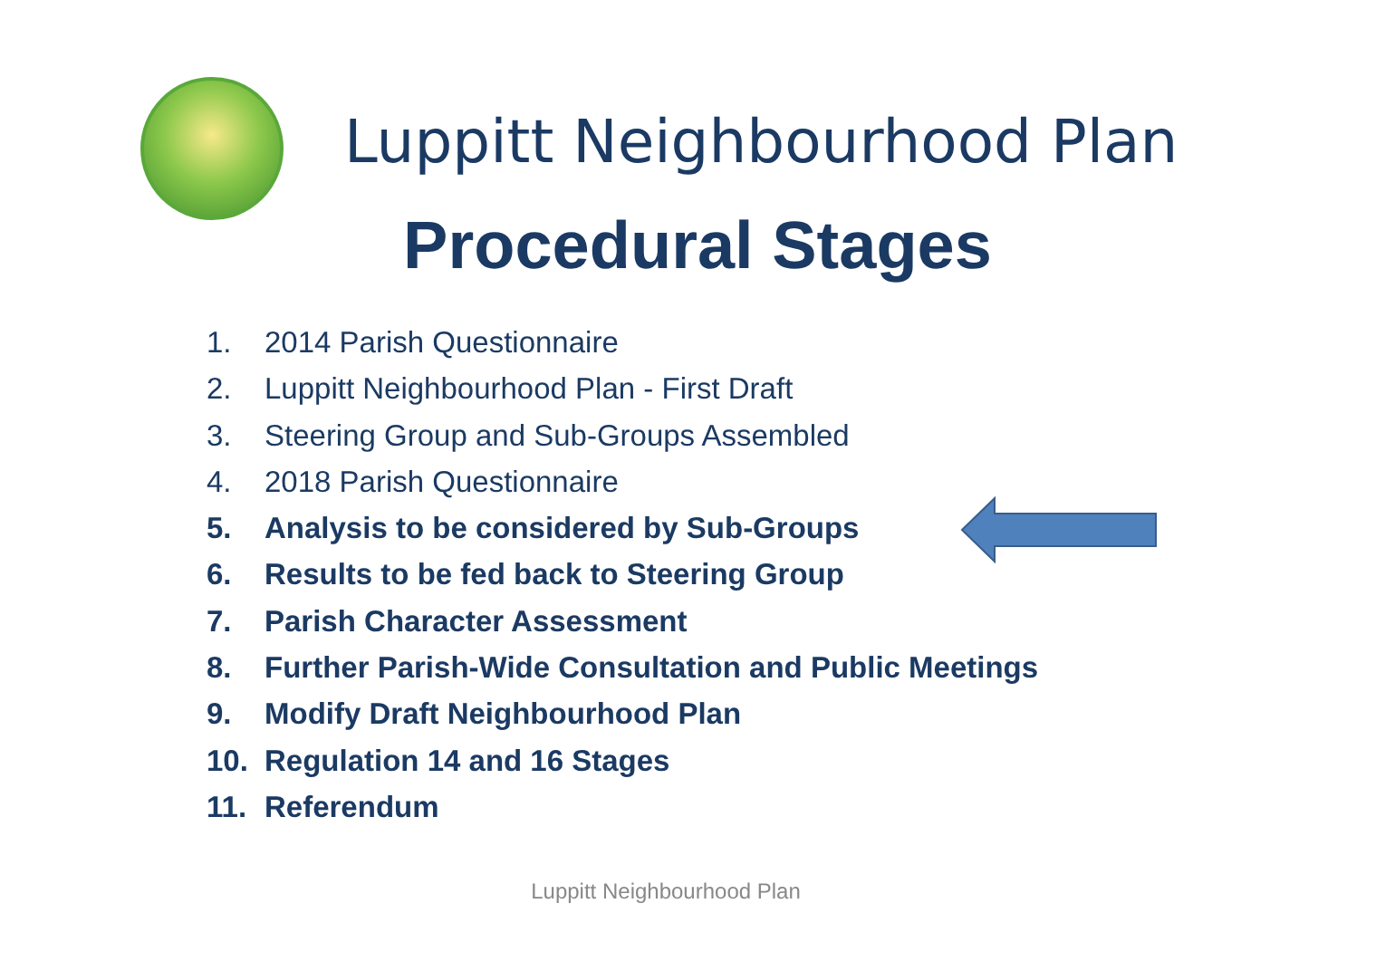Luppitt Neighbourhood Plan
Procedural Stages
1. 2014 Parish Questionnaire
2. Luppitt Neighbourhood Plan - First Draft
3. Steering Group and Sub-Groups Assembled
4. 2018 Parish Questionnaire
5. Analysis to be considered by Sub-Groups
6. Results to be fed back to Steering Group
7. Parish Character Assessment
8. Further Parish-Wide Consultation and Public Meetings
9. Modify Draft Neighbourhood Plan
10. Regulation 14 and 16 Stages
11. Referendum
Luppitt Neighbourhood Plan